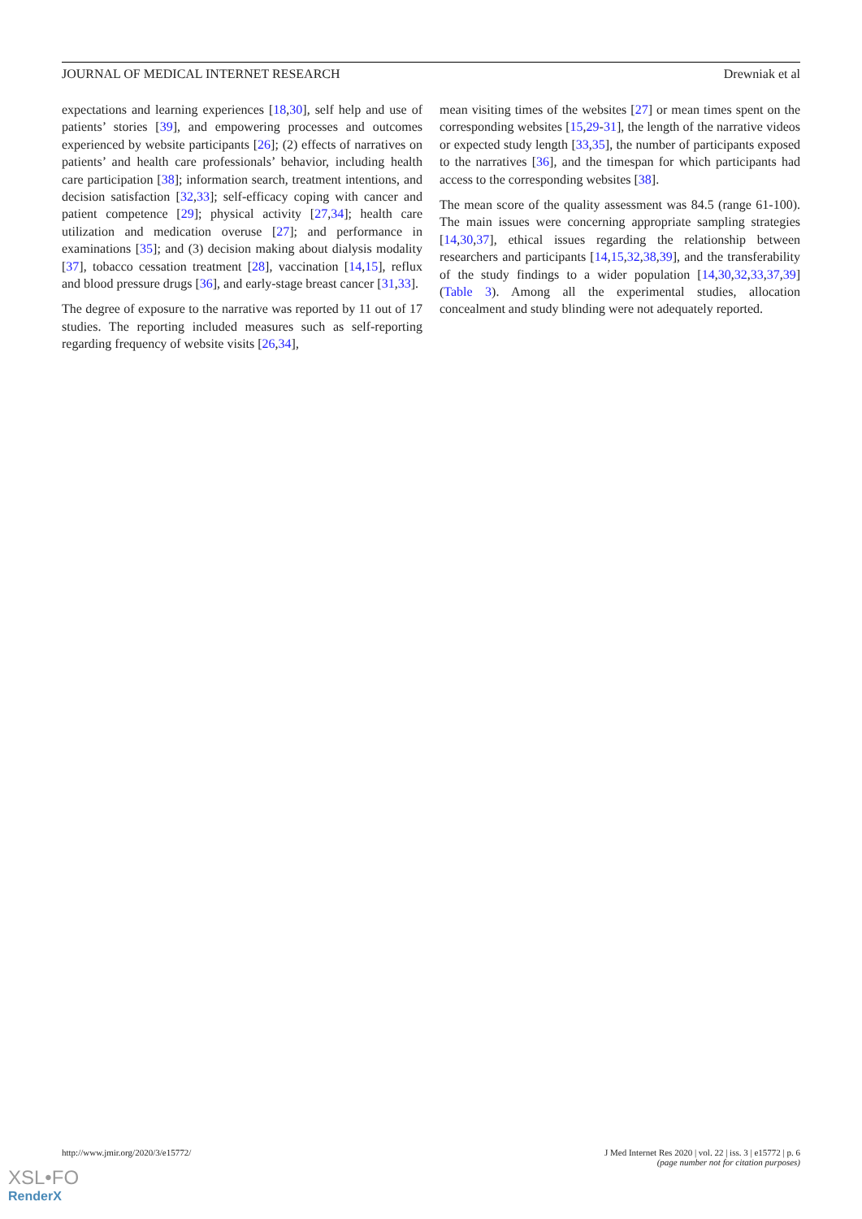JOURNAL OF MEDICAL INTERNET RESEARCH Drewniak et al
expectations and learning experiences [18,30], self help and use of patients’ stories [39], and empowering processes and outcomes experienced by website participants [26]; (2) effects of narratives on patients’ and health care professionals’ behavior, including health care participation [38]; information search, treatment intentions, and decision satisfaction [32,33]; self-efficacy coping with cancer and patient competence [29]; physical activity [27,34]; health care utilization and medication overuse [27]; and performance in examinations [35]; and (3) decision making about dialysis modality [37], tobacco cessation treatment [28], vaccination [14,15], reflux and blood pressure drugs [36], and early-stage breast cancer [31,33].
The degree of exposure to the narrative was reported by 11 out of 17 studies. The reporting included measures such as self-reporting regarding frequency of website visits [26,34],
mean visiting times of the websites [27] or mean times spent on the corresponding websites [15,29-31], the length of the narrative videos or expected study length [33,35], the number of participants exposed to the narratives [36], and the timespan for which participants had access to the corresponding websites [38].
The mean score of the quality assessment was 84.5 (range 61-100). The main issues were concerning appropriate sampling strategies [14,30,37], ethical issues regarding the relationship between researchers and participants [14,15,32,38,39], and the transferability of the study findings to a wider population [14,30,32,33,37,39] (Table 3). Among all the experimental studies, allocation concealment and study blinding were not adequately reported.
http://www.jmir.org/2020/3/e15772/ J Med Internet Res 2020 | vol. 22 | iss. 3 | e15772 | p. 6
(page number not for citation purposes)
XSL•FO
RenderX